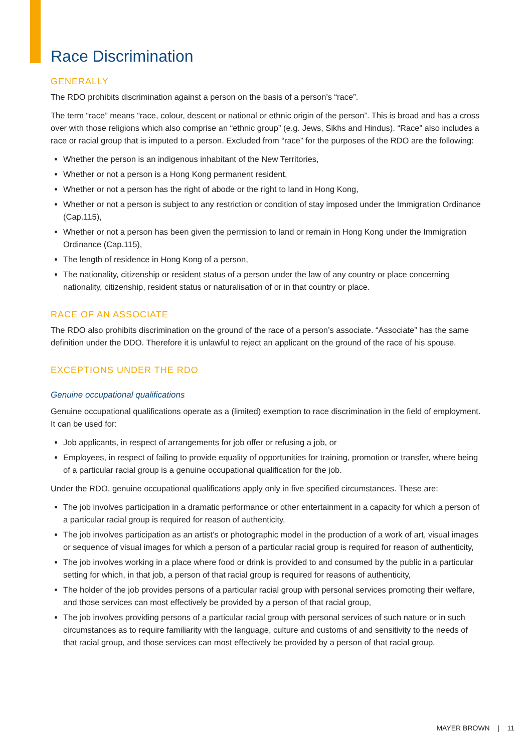Race Discrimination
GENERALLY
The RDO prohibits discrimination against a person on the basis of a person’s “race”.
The term “race” means “race, colour, descent or national or ethnic origin of the person”. This is broad and has a cross over with those religions which also comprise an “ethnic group” (e.g. Jews, Sikhs and Hindus). “Race” also includes a race or racial group that is imputed to a person. Excluded from “race” for the purposes of the RDO are the following:
Whether the person is an indigenous inhabitant of the New Territories,
Whether or not a person is a Hong Kong permanent resident,
Whether or not a person has the right of abode or the right to land in Hong Kong,
Whether or not a person is subject to any restriction or condition of stay imposed under the Immigration Ordinance (Cap.115),
Whether or not a person has been given the permission to land or remain in Hong Kong under the Immigration Ordinance (Cap.115),
The length of residence in Hong Kong of a person,
The nationality, citizenship or resident status of a person under the law of any country or place concerning nationality, citizenship, resident status or naturalisation of or in that country or place.
RACE OF AN ASSOCIATE
The RDO also prohibits discrimination on the ground of the race of a person’s associate. “Associate” has the same definition under the DDO. Therefore it is unlawful to reject an applicant on the ground of the race of his spouse.
EXCEPTIONS UNDER THE RDO
Genuine occupational qualifications
Genuine occupational qualifications operate as a (limited) exemption to race discrimination in the field of employment. It can be used for:
Job applicants, in respect of arrangements for job offer or refusing a job, or
Employees, in respect of failing to provide equality of opportunities for training, promotion or transfer, where being of a particular racial group is a genuine occupational qualification for the job.
Under the RDO, genuine occupational qualifications apply only in five specified circumstances. These are:
The job involves participation in a dramatic performance or other entertainment in a capacity for which a person of a particular racial group is required for reason of authenticity,
The job involves participation as an artist’s or photographic model in the production of a work of art, visual images or sequence of visual images for which a person of a particular racial group is required for reason of authenticity,
The job involves working in a place where food or drink is provided to and consumed by the public in a particular setting for which, in that job, a person of that racial group is required for reasons of authenticity,
The holder of the job provides persons of a particular racial group with personal services promoting their welfare, and those services can most effectively be provided by a person of that racial group,
The job involves providing persons of a particular racial group with personal services of such nature or in such circumstances as to require familiarity with the language, culture and customs of and sensitivity to the needs of that racial group, and those services can most effectively be provided by a person of that racial group.
MAYER BROWN | 11